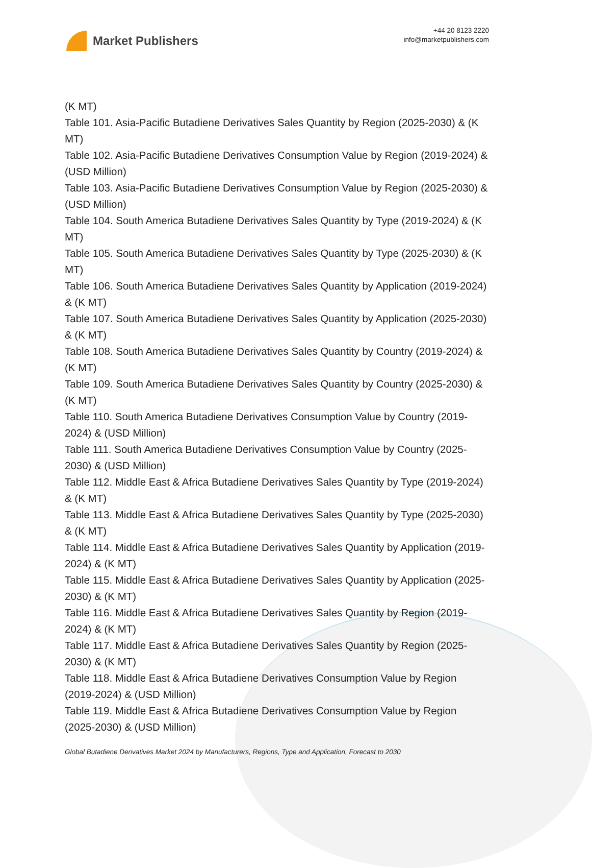Market Publishers
+44 20 8123 2220
info@marketpublishers.com
(K MT)
Table 101. Asia-Pacific Butadiene Derivatives Sales Quantity by Region (2025-2030) & (K MT)
Table 102. Asia-Pacific Butadiene Derivatives Consumption Value by Region (2019-2024) & (USD Million)
Table 103. Asia-Pacific Butadiene Derivatives Consumption Value by Region (2025-2030) & (USD Million)
Table 104. South America Butadiene Derivatives Sales Quantity by Type (2019-2024) & (K MT)
Table 105. South America Butadiene Derivatives Sales Quantity by Type (2025-2030) & (K MT)
Table 106. South America Butadiene Derivatives Sales Quantity by Application (2019-2024) & (K MT)
Table 107. South America Butadiene Derivatives Sales Quantity by Application (2025-2030) & (K MT)
Table 108. South America Butadiene Derivatives Sales Quantity by Country (2019-2024) & (K MT)
Table 109. South America Butadiene Derivatives Sales Quantity by Country (2025-2030) & (K MT)
Table 110. South America Butadiene Derivatives Consumption Value by Country (2019-2024) & (USD Million)
Table 111. South America Butadiene Derivatives Consumption Value by Country (2025-2030) & (USD Million)
Table 112. Middle East & Africa Butadiene Derivatives Sales Quantity by Type (2019-2024) & (K MT)
Table 113. Middle East & Africa Butadiene Derivatives Sales Quantity by Type (2025-2030) & (K MT)
Table 114. Middle East & Africa Butadiene Derivatives Sales Quantity by Application (2019-2024) & (K MT)
Table 115. Middle East & Africa Butadiene Derivatives Sales Quantity by Application (2025-2030) & (K MT)
Table 116. Middle East & Africa Butadiene Derivatives Sales Quantity by Region (2019-2024) & (K MT)
Table 117. Middle East & Africa Butadiene Derivatives Sales Quantity by Region (2025-2030) & (K MT)
Table 118. Middle East & Africa Butadiene Derivatives Consumption Value by Region (2019-2024) & (USD Million)
Table 119. Middle East & Africa Butadiene Derivatives Consumption Value by Region (2025-2030) & (USD Million)
Global Butadiene Derivatives Market 2024 by Manufacturers, Regions, Type and Application, Forecast to 2030